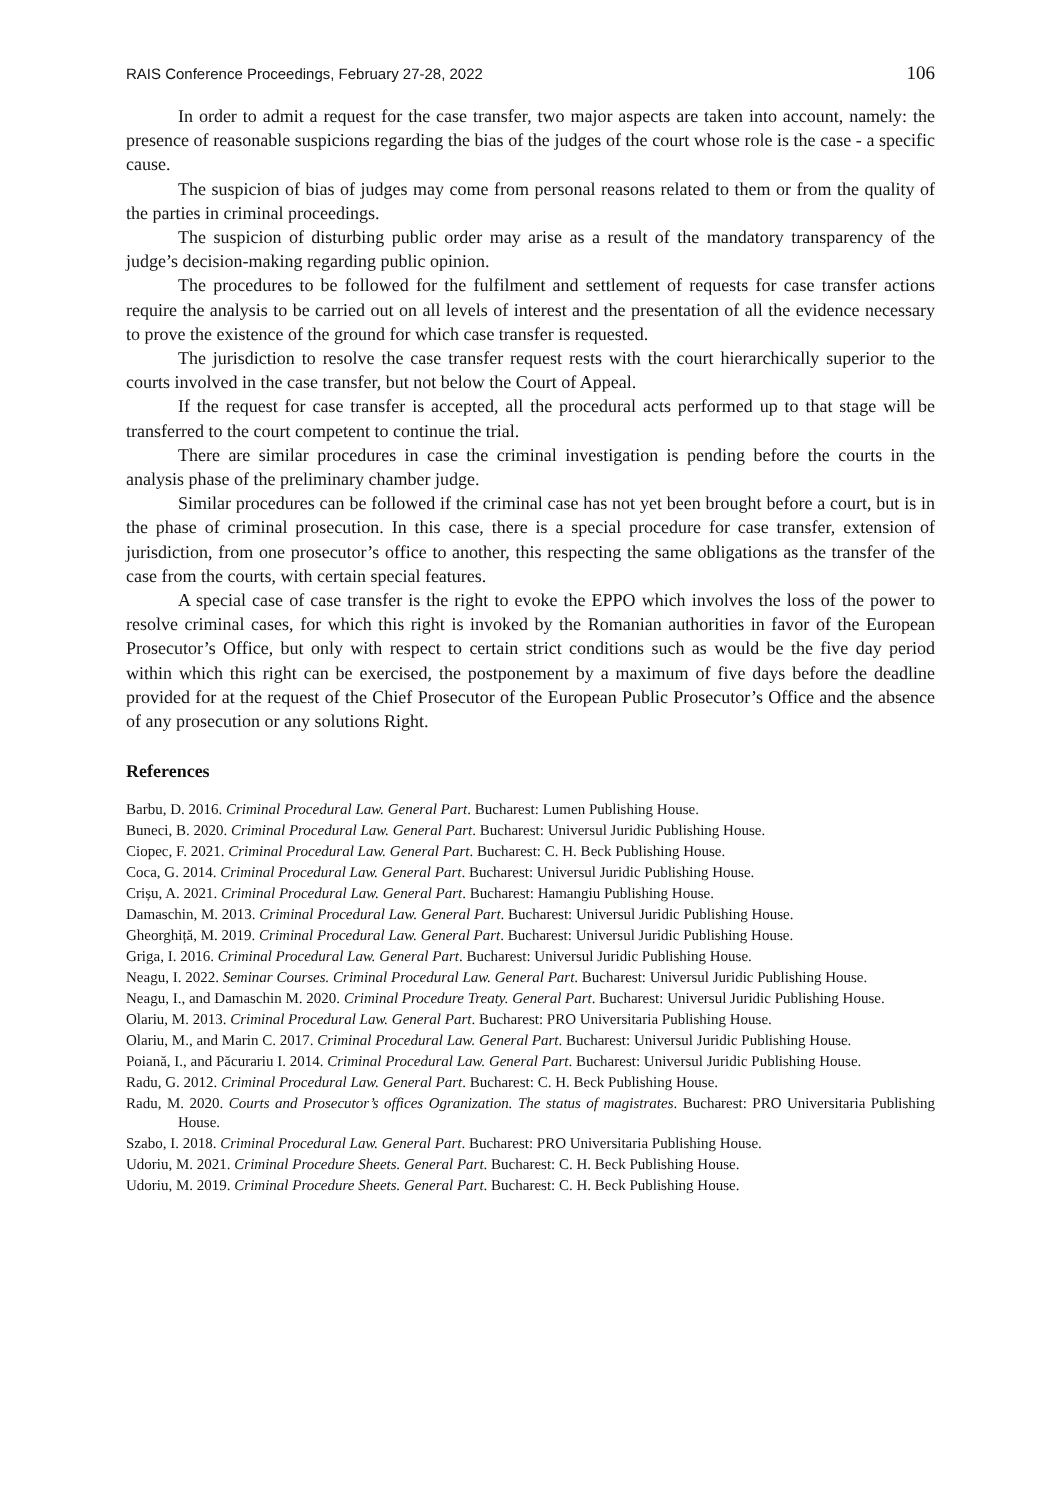RAIS Conference Proceedings, February 27-28, 2022 106
In order to admit a request for the case transfer, two major aspects are taken into account, namely: the presence of reasonable suspicions regarding the bias of the judges of the court whose role is the case - a specific cause.
The suspicion of bias of judges may come from personal reasons related to them or from the quality of the parties in criminal proceedings.
The suspicion of disturbing public order may arise as a result of the mandatory transparency of the judge’s decision-making regarding public opinion.
The procedures to be followed for the fulfilment and settlement of requests for case transfer actions require the analysis to be carried out on all levels of interest and the presentation of all the evidence necessary to prove the existence of the ground for which case transfer is requested.
The jurisdiction to resolve the case transfer request rests with the court hierarchically superior to the courts involved in the case transfer, but not below the Court of Appeal.
If the request for case transfer is accepted, all the procedural acts performed up to that stage will be transferred to the court competent to continue the trial.
There are similar procedures in case the criminal investigation is pending before the courts in the analysis phase of the preliminary chamber judge.
Similar procedures can be followed if the criminal case has not yet been brought before a court, but is in the phase of criminal prosecution. In this case, there is a special procedure for case transfer, extension of jurisdiction, from one prosecutor’s office to another, this respecting the same obligations as the transfer of the case from the courts, with certain special features.
A special case of case transfer is the right to evoke the EPPO which involves the loss of the power to resolve criminal cases, for which this right is invoked by the Romanian authorities in favor of the European Prosecutor’s Office, but only with respect to certain strict conditions such as would be the five day period within which this right can be exercised, the postponement by a maximum of five days before the deadline provided for at the request of the Chief Prosecutor of the European Public Prosecutor’s Office and the absence of any prosecution or any solutions Right.
References
Barbu, D. 2016. Criminal Procedural Law. General Part. Bucharest: Lumen Publishing House.
Buneci, B. 2020. Criminal Procedural Law. General Part. Bucharest: Universul Juridic Publishing House.
Ciopec, F. 2021. Criminal Procedural Law. General Part. Bucharest: C. H. Beck Publishing House.
Coca, G. 2014. Criminal Procedural Law. General Part. Bucharest: Universul Juridic Publishing House.
Crișu, A. 2021. Criminal Procedural Law. General Part. Bucharest: Hamangiu Publishing House.
Damaschin, M. 2013. Criminal Procedural Law. General Part. Bucharest: Universul Juridic Publishing House.
Gheorghiță, M. 2019. Criminal Procedural Law. General Part. Bucharest: Universul Juridic Publishing House.
Griga, I. 2016. Criminal Procedural Law. General Part. Bucharest: Universul Juridic Publishing House.
Neagu, I. 2022. Seminar Courses. Criminal Procedural Law. General Part. Bucharest: Universul Juridic Publishing House.
Neagu, I., and Damaschin M. 2020. Criminal Procedure Treaty. General Part. Bucharest: Universul Juridic Publishing House.
Olariu, M. 2013. Criminal Procedural Law. General Part. Bucharest: PRO Universitaria Publishing House.
Olariu, M., and Marin C. 2017. Criminal Procedural Law. General Part. Bucharest: Universul Juridic Publishing House.
Poiană, I., and Păcurariu I. 2014. Criminal Procedural Law. General Part. Bucharest: Universul Juridic Publishing House.
Radu, G. 2012. Criminal Procedural Law. General Part. Bucharest: C. H. Beck Publishing House.
Radu, M. 2020. Courts and Prosecutor’s offices Ogranization. The status of magistrates. Bucharest: PRO Universitaria Publishing House.
Szabo, I. 2018. Criminal Procedural Law. General Part. Bucharest: PRO Universitaria Publishing House.
Udoriu, M. 2021. Criminal Procedure Sheets. General Part. Bucharest: C. H. Beck Publishing House.
Udoriu, M. 2019. Criminal Procedure Sheets. General Part. Bucharest: C. H. Beck Publishing House.